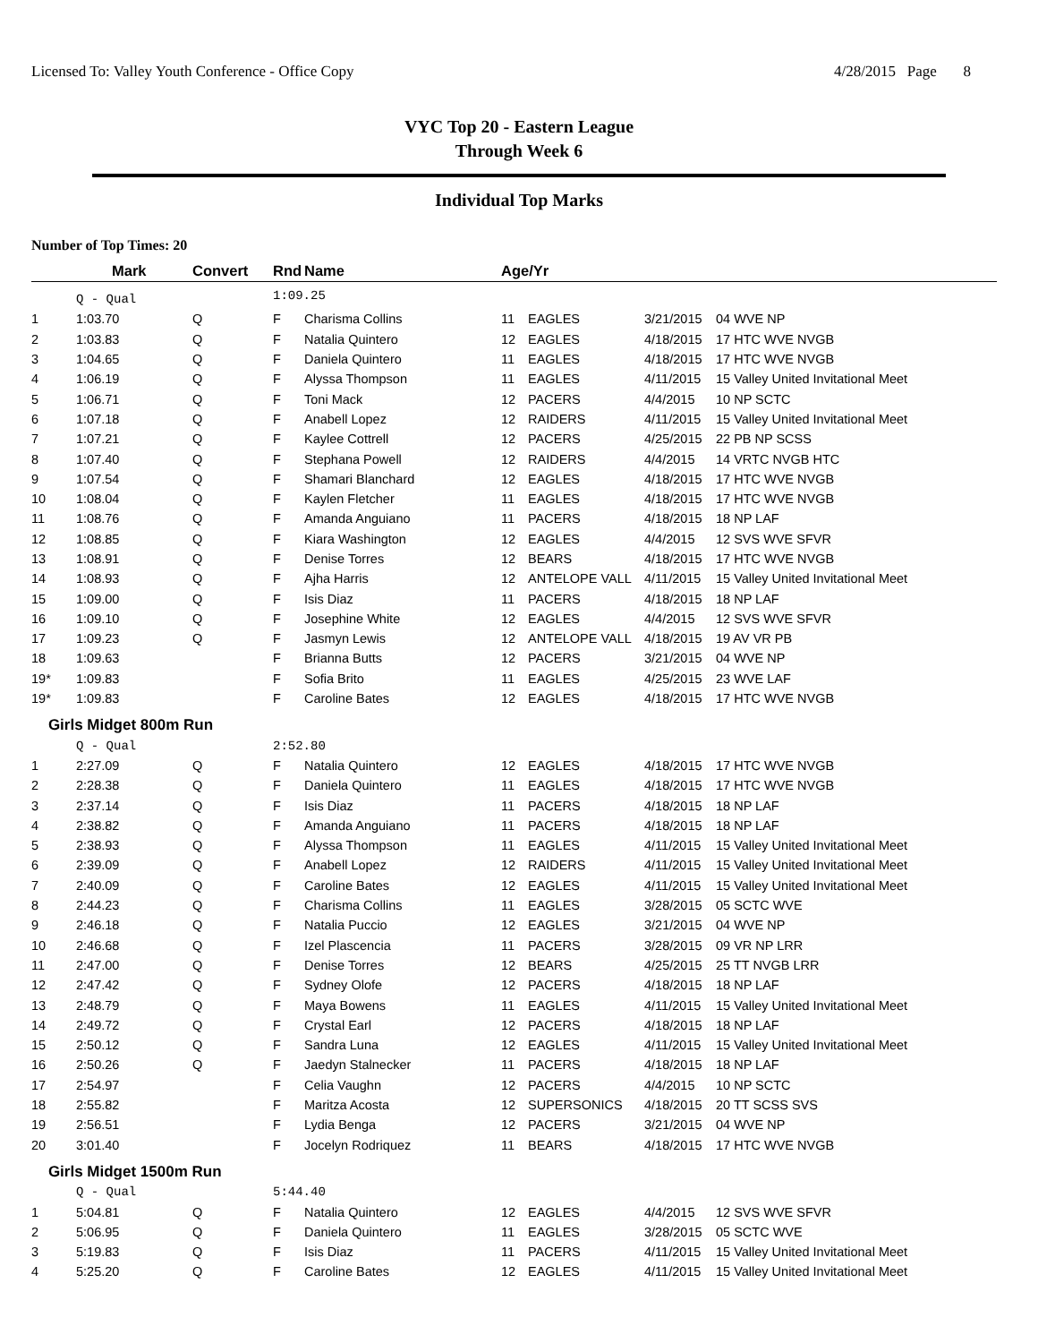Licensed To: Valley Youth Conference - Office Copy 4/28/2015 Page 8
VYC Top 20 - Eastern League
Through Week 6
Individual Top Marks
Number of Top Times: 20
| | Mark | Convert | Rnd | Name | Age/Yr | | | |
| --- | --- | --- | --- | --- | --- | --- | --- | --- |
| | Q - Qual | | 1:09.25 | | | | | |
| 1 | 1:03.70 | Q | F | Charisma Collins | 11 | EAGLES | 3/21/2015 | 04 WVE NP |
| 2 | 1:03.83 | Q | F | Natalia Quintero | 12 | EAGLES | 4/18/2015 | 17 HTC WVE NVGB |
| 3 | 1:04.65 | Q | F | Daniela Quintero | 11 | EAGLES | 4/18/2015 | 17 HTC WVE NVGB |
| 4 | 1:06.19 | Q | F | Alyssa Thompson | 11 | EAGLES | 4/11/2015 | 15 Valley United Invitational Meet |
| 5 | 1:06.71 | Q | F | Toni Mack | 12 | PACERS | 4/4/2015 | 10 NP SCTC |
| 6 | 1:07.18 | Q | F | Anabell Lopez | 12 | RAIDERS | 4/11/2015 | 15 Valley United Invitational Meet |
| 7 | 1:07.21 | Q | F | Kaylee Cottrell | 12 | PACERS | 4/25/2015 | 22 PB NP SCSS |
| 8 | 1:07.40 | Q | F | Stephana Powell | 12 | RAIDERS | 4/4/2015 | 14 VRTC NVGB HTC |
| 9 | 1:07.54 | Q | F | Shamari Blanchard | 12 | EAGLES | 4/18/2015 | 17 HTC WVE NVGB |
| 10 | 1:08.04 | Q | F | Kaylen Fletcher | 11 | EAGLES | 4/18/2015 | 17 HTC WVE NVGB |
| 11 | 1:08.76 | Q | F | Amanda Anguiano | 11 | PACERS | 4/18/2015 | 18 NP LAF |
| 12 | 1:08.85 | Q | F | Kiara Washington | 12 | EAGLES | 4/4/2015 | 12 SVS WVE SFVR |
| 13 | 1:08.91 | Q | F | Denise Torres | 12 | BEARS | 4/18/2015 | 17 HTC WVE NVGB |
| 14 | 1:08.93 | Q | F | Ajha Harris | 12 | ANTELOPE VALL | 4/11/2015 | 15 Valley United Invitational Meet |
| 15 | 1:09.00 | Q | F | Isis Diaz | 11 | PACERS | 4/18/2015 | 18 NP LAF |
| 16 | 1:09.10 | Q | F | Josephine White | 12 | EAGLES | 4/4/2015 | 12 SVS WVE SFVR |
| 17 | 1:09.23 | Q | F | Jasmyn Lewis | 12 | ANTELOPE VALL | 4/18/2015 | 19 AV VR PB |
| 18 | 1:09.63 | | F | Brianna Butts | 12 | PACERS | 3/21/2015 | 04 WVE NP |
| 19* | 1:09.83 | | F | Sofia Brito | 11 | EAGLES | 4/25/2015 | 23 WVE LAF |
| 19* | 1:09.83 | | F | Caroline Bates | 12 | EAGLES | 4/18/2015 | 17 HTC WVE NVGB |
| Girls Midget 800m Run | | | | | | | | |
| | Q - Qual | | 2:52.80 | | | | | |
| 1 | 2:27.09 | Q | F | Natalia Quintero | 12 | EAGLES | 4/18/2015 | 17 HTC WVE NVGB |
| 2 | 2:28.38 | Q | F | Daniela Quintero | 11 | EAGLES | 4/18/2015 | 17 HTC WVE NVGB |
| 3 | 2:37.14 | Q | F | Isis Diaz | 11 | PACERS | 4/18/2015 | 18 NP LAF |
| 4 | 2:38.82 | Q | F | Amanda Anguiano | 11 | PACERS | 4/18/2015 | 18 NP LAF |
| 5 | 2:38.93 | Q | F | Alyssa Thompson | 11 | EAGLES | 4/11/2015 | 15 Valley United Invitational Meet |
| 6 | 2:39.09 | Q | F | Anabell Lopez | 12 | RAIDERS | 4/11/2015 | 15 Valley United Invitational Meet |
| 7 | 2:40.09 | Q | F | Caroline Bates | 12 | EAGLES | 4/11/2015 | 15 Valley United Invitational Meet |
| 8 | 2:44.23 | Q | F | Charisma Collins | 11 | EAGLES | 3/28/2015 | 05 SCTC WVE |
| 9 | 2:46.18 | Q | F | Natalia Puccio | 12 | EAGLES | 3/21/2015 | 04 WVE NP |
| 10 | 2:46.68 | Q | F | Izel Plascencia | 11 | PACERS | 3/28/2015 | 09 VR NP LRR |
| 11 | 2:47.00 | Q | F | Denise Torres | 12 | BEARS | 4/25/2015 | 25 TT NVGB LRR |
| 12 | 2:47.42 | Q | F | Sydney Olofe | 12 | PACERS | 4/18/2015 | 18 NP LAF |
| 13 | 2:48.79 | Q | F | Maya Bowens | 11 | EAGLES | 4/11/2015 | 15 Valley United Invitational Meet |
| 14 | 2:49.72 | Q | F | Crystal Earl | 12 | PACERS | 4/18/2015 | 18 NP LAF |
| 15 | 2:50.12 | Q | F | Sandra Luna | 12 | EAGLES | 4/11/2015 | 15 Valley United Invitational Meet |
| 16 | 2:50.26 | Q | F | Jaedyn Stalnecker | 11 | PACERS | 4/18/2015 | 18 NP LAF |
| 17 | 2:54.97 | | F | Celia Vaughn | 12 | PACERS | 4/4/2015 | 10 NP SCTC |
| 18 | 2:55.82 | | F | Maritza Acosta | 12 | SUPERSONICS | 4/18/2015 | 20 TT SCSS SVS |
| 19 | 2:56.51 | | F | Lydia Benga | 12 | PACERS | 3/21/2015 | 04 WVE NP |
| 20 | 3:01.40 | | F | Jocelyn Rodriquez | 11 | BEARS | 4/18/2015 | 17 HTC WVE NVGB |
| Girls Midget 1500m Run | | | | | | | | |
| | Q - Qual | | 5:44.40 | | | | | |
| 1 | 5:04.81 | Q | F | Natalia Quintero | 12 | EAGLES | 4/4/2015 | 12 SVS WVE SFVR |
| 2 | 5:06.95 | Q | F | Daniela Quintero | 11 | EAGLES | 3/28/2015 | 05 SCTC WVE |
| 3 | 5:19.83 | Q | F | Isis Diaz | 11 | PACERS | 4/11/2015 | 15 Valley United Invitational Meet |
| 4 | 5:25.20 | Q | F | Caroline Bates | 12 | EAGLES | 4/11/2015 | 15 Valley United Invitational Meet |